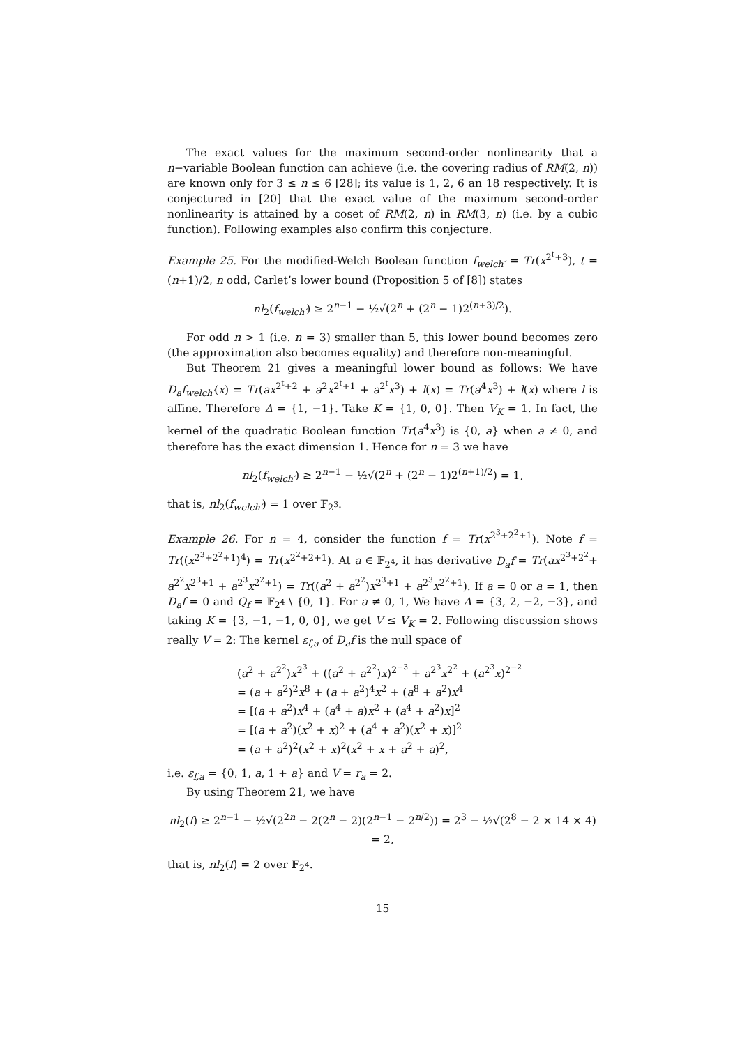The exact values for the maximum second-order nonlinearity that a n−variable Boolean function can achieve (i.e. the covering radius of RM(2, n)) are known only for 3 ≤ n ≤ 6 [28]; its value is 1, 2, 6 an 18 respectively. It is conjectured in [20] that the exact value of the maximum second-order nonlinearity is attained by a coset of RM(2, n) in RM(3, n) (i.e. by a cubic function). Following examples also confirm this conjecture.
Example 25. For the modified-Welch Boolean function f<sub>welch′</sub> = Tr(x<sup>2<sup>t</sup>+3</sup>), t = (n+1)/2, n odd, Carlet’s lower bound (Proposition 5 of [8]) states
nl<sub>2</sub>(f<sub>welch′</sub>) ≥ 2<sup>n−1</sup> − ½√(2<sup>n</sup> + (2<sup>n</sup> − 1)2<sup>(n+3)/2</sup>).
For odd n > 1 (i.e. n = 3) smaller than 5, this lower bound becomes zero (the approximation also becomes equality) and therefore non-meaningful.
But Theorem 21 gives a meaningful lower bound as follows: We have D<sub>a</sub>f<sub>welch′</sub>(x) = Tr(ax<sup>2<sup>t</sup>+2</sup> + a<sup>2</sup>x<sup>2<sup>t</sup>+1</sup> + a<sup>2<sup>t</sup></sup>x<sup>3</sup>) + l(x) = Tr(a<sup>4</sup>x<sup>3</sup>) + l(x) where l is affine. Therefore Δ = {1, −1}. Take K = {1, 0, 0}. Then V<sub>K</sub> = 1. In fact, the kernel of the quadratic Boolean function Tr(a<sup>4</sup>x<sup>3</sup>) is {0, a} when a ≠ 0, and therefore has the exact dimension 1. Hence for n = 3 we have
nl<sub>2</sub>(f<sub>welch′</sub>) ≥ 2<sup>n−1</sup> − ½√(2<sup>n</sup> + (2<sup>n</sup> − 1)2<sup>(n+1)/2</sup>) = 1,
that is, nl<sub>2</sub>(f<sub>welch′</sub>) = 1 over 𝔽<sub>2<sup>3</sup></sub>.
Example 26. For n = 4, consider the function f = Tr(x<sup>2<sup>3</sup>+2<sup>2</sup>+1</sup>). Note f = Tr((x<sup>2<sup>3</sup>+2<sup>2</sup>+1</sup>)<sup>4</sup>) = Tr(x<sup>2<sup>2</sup>+2+1</sup>). At a ∈ 𝔽<sub>2<sup>4</sup></sub>, it has derivative D<sub>a</sub>f = Tr(ax<sup>2<sup>3</sup>+2<sup>2</sup></sup>+ a<sup>2<sup>2</sup></sup>x<sup>2<sup>3</sup>+1</sup> + a<sup>2<sup>3</sup></sup>x<sup>2<sup>2</sup>+1</sup>) = Tr((a<sup>2</sup> + a<sup>2<sup>2</sup></sup>)x<sup>2<sup>3</sup>+1</sup> + a<sup>2<sup>3</sup></sup>x<sup>2<sup>2</sup>+1</sup>). If a = 0 or a = 1, then D<sub>a</sub>f = 0 and Q<sub>f</sub> = 𝔽<sub>2<sup>4</sup></sub> \ {0, 1}. For a ≠ 0, 1, We have Δ = {3, 2, −2, −3}, and taking K = {3, −1, −1, 0, 0}, we get V ≤ V<sub>K</sub> = 2. Following discussion shows really V = 2: The kernel ε<sub>f,a</sub> of D<sub>a</sub>f is the null space of
(a<sup>2</sup> + a<sup>2<sup>2</sup></sup>)x<sup>2<sup>3</sup></sup> + ((a<sup>2</sup> + a<sup>2<sup>2</sup></sup>)x)<sup>2<sup>−3</sup></sup> + a<sup>2<sup>3</sup></sup>x<sup>2<sup>2</sup></sup> + (a<sup>2<sup>3</sup></sup>x)<sup>2<sup>−2</sup></sup>
= (a + a<sup>2</sup>)<sup>2</sup>x<sup>8</sup> + (a + a<sup>2</sup>)<sup>4</sup>x<sup>2</sup> + (a<sup>8</sup> + a<sup>2</sup>)x<sup>4</sup>
= [(a + a<sup>2</sup>)x<sup>4</sup> + (a<sup>4</sup> + a)x<sup>2</sup> + (a<sup>4</sup> + a<sup>2</sup>)x]<sup>2</sup>
= [(a + a<sup>2</sup>)(x<sup>2</sup> + x)<sup>2</sup> + (a<sup>4</sup> + a<sup>2</sup>)(x<sup>2</sup> + x)]<sup>2</sup>
= (a + a<sup>2</sup>)<sup>2</sup>(x<sup>2</sup> + x)<sup>2</sup>(x<sup>2</sup> + x + a<sup>2</sup> + a)<sup>2</sup>,
i.e. ε<sub>f,a</sub> = {0, 1, a, 1 + a} and V = r<sub>a</sub> = 2.
By using Theorem 21, we have
nl<sub>2</sub>(f) ≥ 2<sup>n−1</sup> − ½√(2<sup>2n</sup> − 2(2<sup>n</sup> − 2)(2<sup>n−1</sup> − 2<sup>n/2</sup>)) = 2<sup>3</sup> − ½√(2<sup>8</sup> − 2 × 14 × 4) = 2,
that is, nl<sub>2</sub>(f) = 2 over 𝔽<sub>2<sup>4</sup></sub>.
15